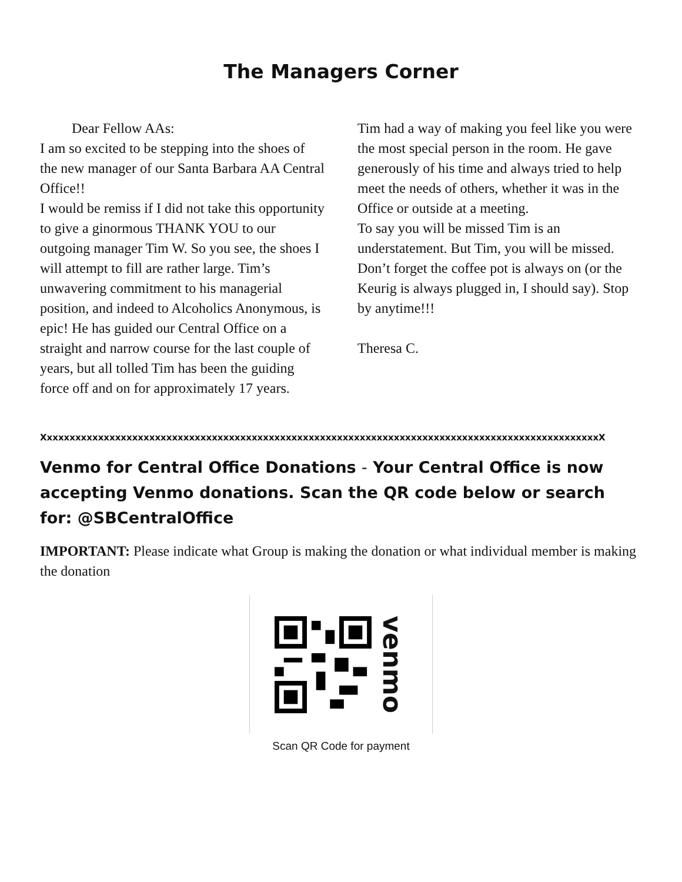The Managers Corner
Dear Fellow AAs:
I am so excited to be stepping into the shoes of the new manager of our Santa Barbara AA Central Office!!
I would be remiss if I did not take this opportunity to give a ginormous THANK YOU to our outgoing manager Tim W. So you see, the shoes I will attempt to fill are rather large. Tim’s unwavering commitment to his managerial position, and indeed to Alcoholics Anonymous, is epic! He has guided our Central Office on a straight and narrow course for the last couple of years, but all tolled Tim has been the guiding force off and on for approximately 17 years.
Tim had a way of making you feel like you were the most special person in the room. He gave generously of his time and always tried to help meet the needs of others, whether it was in the Office or outside at a meeting.
To say you will be missed Tim is an understatement. But Tim, you will be missed. Don’t forget the coffee pot is always on (or the Keurig is always plugged in, I should say). Stop by anytime!!!
Theresa C.
XxxxxxxxxxxxxxxxxxxxxxxxxxxxxxxxxxxxxxxxxxxxxxxxxxxxxxxxxxxxxxxxxxxxxxxxxxxxxxxxxxxxxxxxxxxxxxxxxxX
Venmo for Central Office Donations - Your Central Office is now accepting Venmo donations. Scan the QR code below or search for: @SBCentralOffice
IMPORTANT: Please indicate what Group is making the donation or what individual member is making the donation
venmo
Scan QR Code for payment